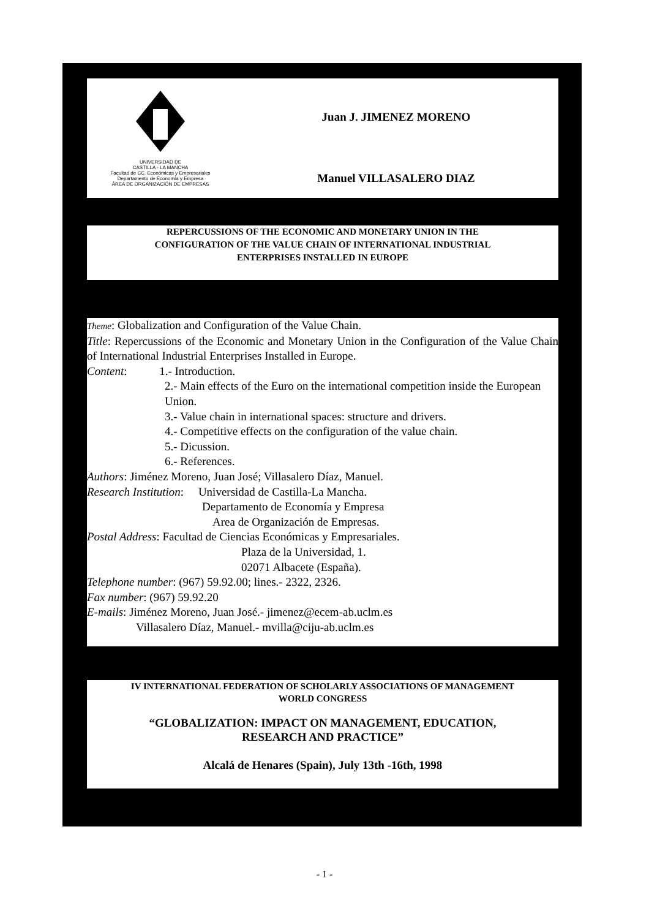UNIVERSIDAD DE
CASTILLA - LA MANCHA
Facultad de CC. Económicas y Empresariales
Departamento de Economía y Empresa
ÁREA DE ORGANIZACIÓN DE EMPRESAS
Juan J. JIMENEZ MORENO
Manuel VILLASALERO DIAZ
REPERCUSSIONS OF THE ECONOMIC AND MONETARY UNION IN THE
CONFIGURATION OF THE VALUE CHAIN OF INTERNATIONAL INDUSTRIAL
ENTERPRISES INSTALLED IN EUROPE
Theme: Globalization and Configuration of the Value Chain.
Title: Repercussions of the Economic and Monetary Union in the Configuration of the Value Chain of International Industrial Enterprises Installed in Europe.
Content: 1.- Introduction.
2.- Main effects of the Euro on the international competition inside the European Union.
3.- Value chain in international spaces: structure and drivers.
4.- Competitive effects on the configuration of the value chain.
5.- Dicussion.
6.- References.
Authors: Jiménez Moreno, Juan José; Villasalero Díaz, Manuel.
Research Institution: Universidad de Castilla-La Mancha.
Departamento de Economía y Empresa
Area de Organización de Empresas.
Postal Address: Facultad de Ciencias Económicas y Empresariales.
Plaza de la Universidad, 1.
02071 Albacete (España).
Telephone number: (967) 59.92.00; lines.- 2322, 2326.
Fax number: (967) 59.92.20
E-mails: Jiménez Moreno, Juan José.- jimenez@ecem-ab.uclm.es
Villasalero Díaz, Manuel.- mvilla@ciju-ab.uclm.es
IV INTERNATIONAL FEDERATION OF SCHOLARLY ASSOCIATIONS OF MANAGEMENT
WORLD CONGRESS
“GLOBALIZATION: IMPACT ON MANAGEMENT, EDUCATION,
RESEARCH AND PRACTICE”
Alcalá de Henares (Spain), July 13th -16th, 1998
- 1 -